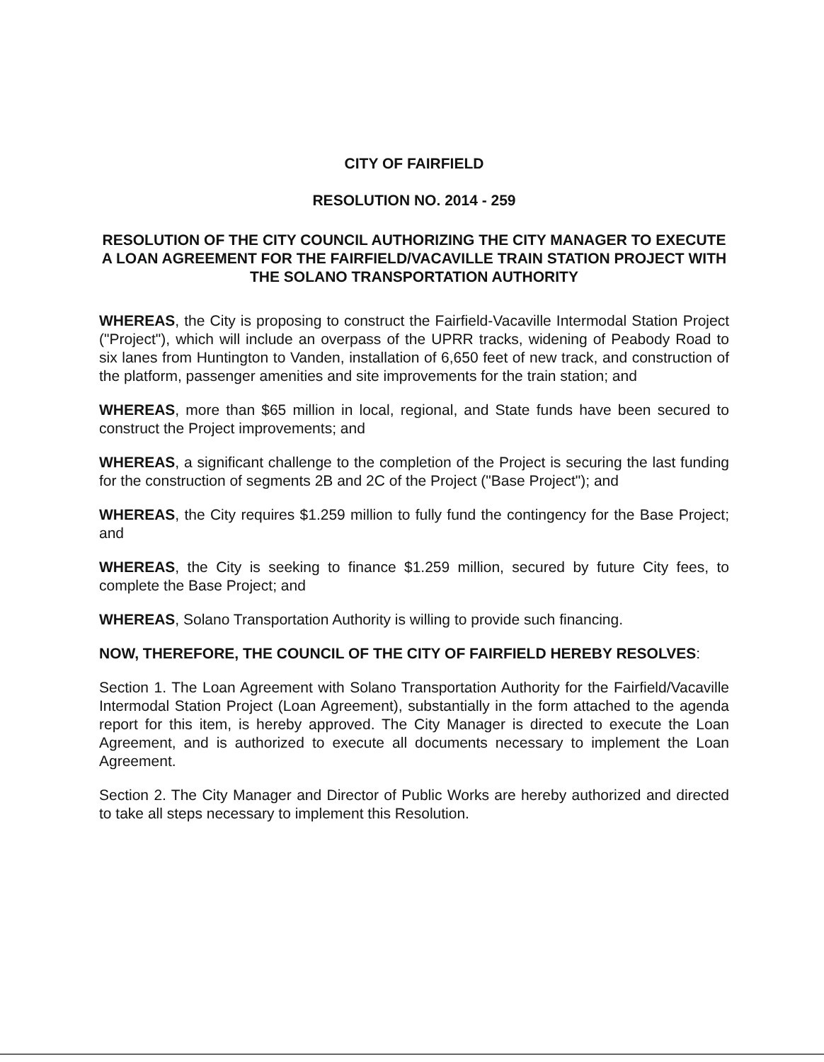CITY OF FAIRFIELD
RESOLUTION NO. 2014 - 259
RESOLUTION OF THE CITY COUNCIL AUTHORIZING THE CITY MANAGER TO EXECUTE A LOAN AGREEMENT FOR THE FAIRFIELD/VACAVILLE TRAIN STATION PROJECT WITH THE SOLANO TRANSPORTATION AUTHORITY
WHEREAS, the City is proposing to construct the Fairfield-Vacaville Intermodal Station Project ("Project"), which will include an overpass of the UPRR tracks, widening of Peabody Road to six lanes from Huntington to Vanden, installation of 6,650 feet of new track, and construction of the platform, passenger amenities and site improvements for the train station; and
WHEREAS, more than $65 million in local, regional, and State funds have been secured to construct the Project improvements; and
WHEREAS, a significant challenge to the completion of the Project is securing the last funding for the construction of segments 2B and 2C of the Project ("Base Project"); and
WHEREAS, the City requires $1.259 million to fully fund the contingency for the Base Project; and
WHEREAS, the City is seeking to finance $1.259 million, secured by future City fees, to complete the Base Project; and
WHEREAS, Solano Transportation Authority is willing to provide such financing.
NOW, THEREFORE, THE COUNCIL OF THE CITY OF FAIRFIELD HEREBY RESOLVES:
Section 1. The Loan Agreement with Solano Transportation Authority for the Fairfield/Vacaville Intermodal Station Project (Loan Agreement), substantially in the form attached to the agenda report for this item, is hereby approved. The City Manager is directed to execute the Loan Agreement, and is authorized to execute all documents necessary to implement the Loan Agreement.
Section 2. The City Manager and Director of Public Works are hereby authorized and directed to take all steps necessary to implement this Resolution.